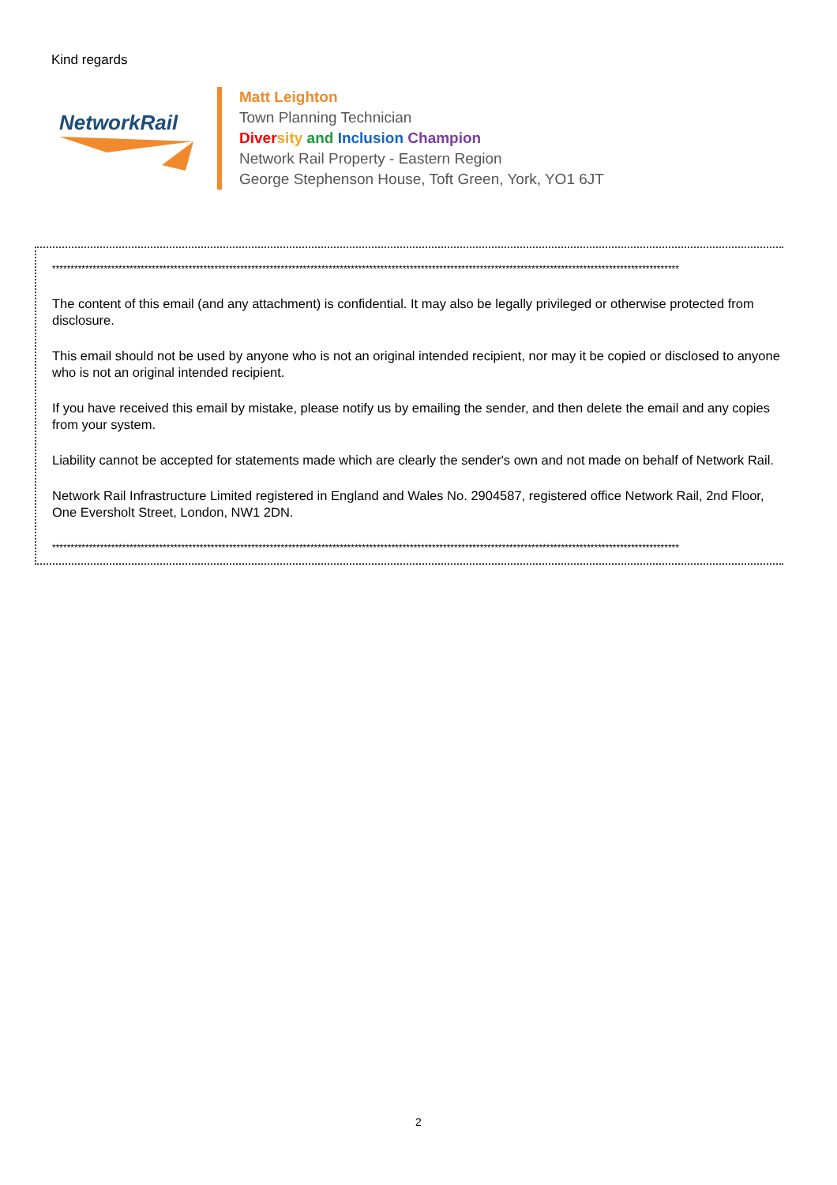Kind regards
NetworkRail
Matt Leighton
Town Planning Technician
Diver sity and Inclusion Champion
Network Rail Property - Eastern Region
George Stephenson House, Toft Green, York, YO1 6JT
**************************************************************************************************************************************************************************
The content of this email (and any attachment) is confidential. It may also be legally privileged or otherwise protected from disclosure.
This email should not be used by anyone who is not an original intended recipient, nor may it be copied or disclosed to anyone who is not an original intended recipient.
If you have received this email by mistake, please notify us by emailing the sender, and then delete the email and any copies from your system.
Liability cannot be accepted for statements made which are clearly the sender's own and not made on behalf of Network Rail.
Network Rail Infrastructure Limited registered in England and Wales No. 2904587, registered office Network Rail, 2nd Floor, One Eversholt Street, London, NW1 2DN.
**************************************************************************************************************************************************************************
2